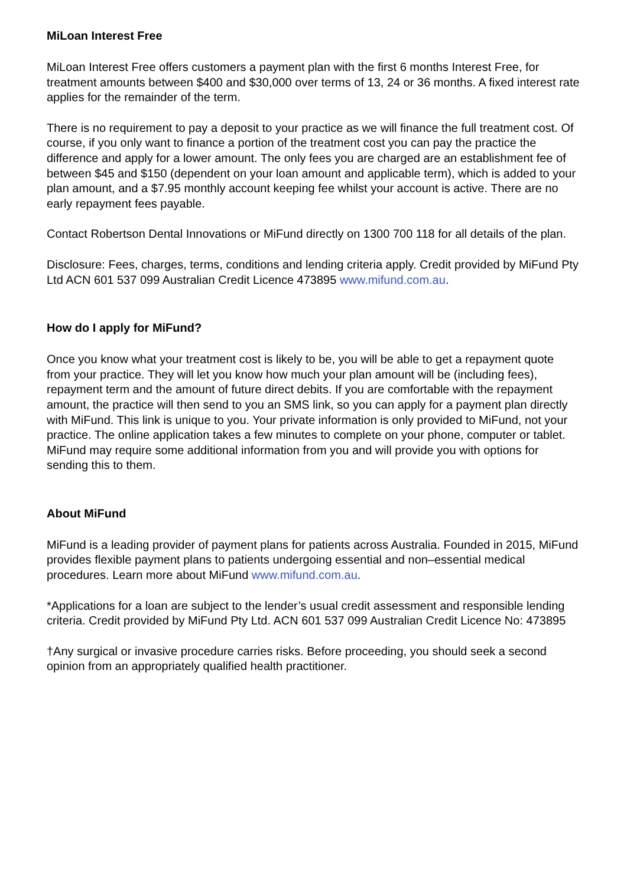MiLoan Interest Free
MiLoan Interest Free offers customers a payment plan with the first 6 months Interest Free, for treatment amounts between $400 and $30,000 over terms of 13, 24 or 36 months. A fixed interest rate applies for the remainder of the term.
There is no requirement to pay a deposit to your practice as we will finance the full treatment cost. Of course, if you only want to finance a portion of the treatment cost you can pay the practice the difference and apply for a lower amount. The only fees you are charged are an establishment fee of between $45 and $150 (dependent on your loan amount and applicable term), which is added to your plan amount, and a $7.95 monthly account keeping fee whilst your account is active. There are no early repayment fees payable.
Contact Robertson Dental Innovations or MiFund directly on 1300 700 118 for all details of the plan.
Disclosure: Fees, charges, terms, conditions and lending criteria apply. Credit provided by MiFund Pty Ltd ACN 601 537 099 Australian Credit Licence 473895 www.mifund.com.au.
How do I apply for MiFund?
Once you know what your treatment cost is likely to be, you will be able to get a repayment quote from your practice. They will let you know how much your plan amount will be (including fees), repayment term and the amount of future direct debits. If you are comfortable with the repayment amount, the practice will then send to you an SMS link, so you can apply for a payment plan directly with MiFund. This link is unique to you. Your private information is only provided to MiFund, not your practice. The online application takes a few minutes to complete on your phone, computer or tablet. MiFund may require some additional information from you and will provide you with options for sending this to them.
About MiFund
MiFund is a leading provider of payment plans for patients across Australia. Founded in 2015, MiFund provides flexible payment plans to patients undergoing essential and non–essential medical procedures. Learn more about MiFund www.mifund.com.au.
*Applications for a loan are subject to the lender’s usual credit assessment and responsible lending criteria. Credit provided by MiFund Pty Ltd. ACN 601 537 099 Australian Credit Licence No: 473895
†Any surgical or invasive procedure carries risks. Before proceeding, you should seek a second opinion from an appropriately qualified health practitioner.